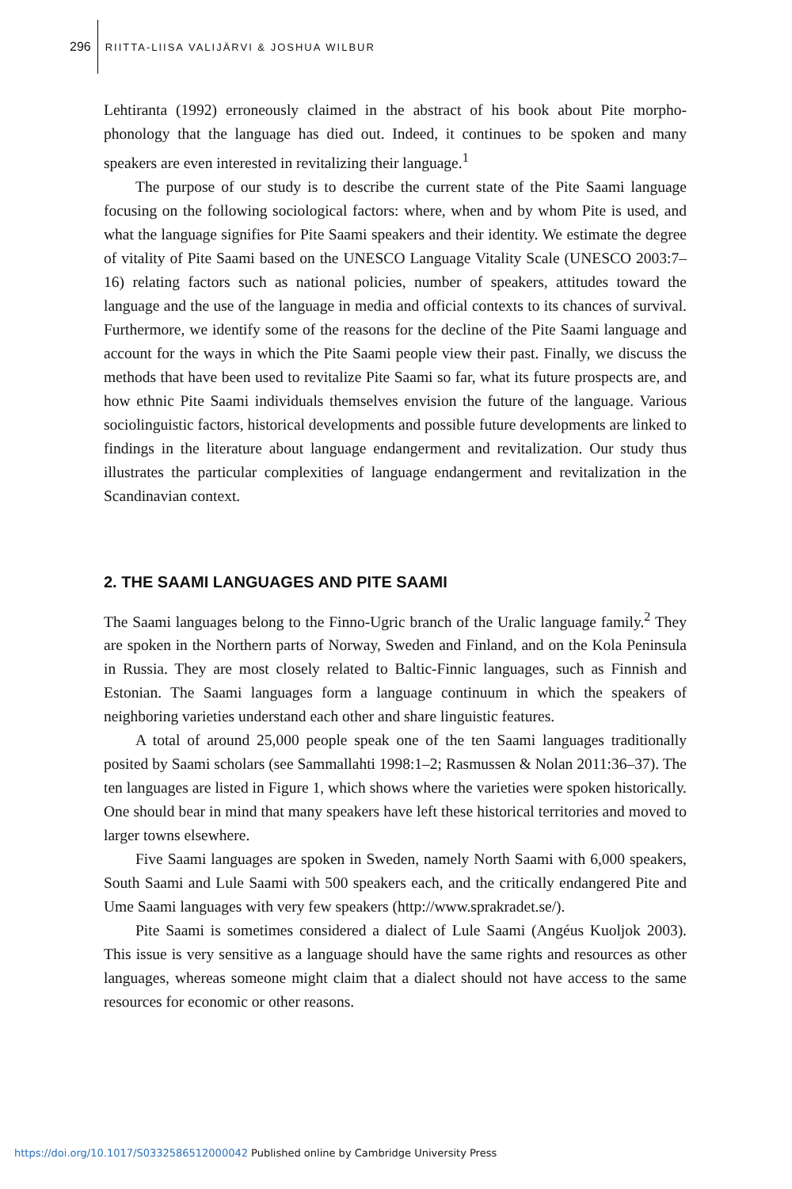296
RIITTA-LIISA VALIJÄRVI & JOSHUA WILBUR
Lehtiranta (1992) erroneously claimed in the abstract of his book about Pite morpho-phonology that the language has died out. Indeed, it continues to be spoken and many speakers are even interested in revitalizing their language.<sup>1</sup>
The purpose of our study is to describe the current state of the Pite Saami language focusing on the following sociological factors: where, when and by whom Pite is used, and what the language signifies for Pite Saami speakers and their identity. We estimate the degree of vitality of Pite Saami based on the UNESCO Language Vitality Scale (UNESCO 2003:7–16) relating factors such as national policies, number of speakers, attitudes toward the language and the use of the language in media and official contexts to its chances of survival. Furthermore, we identify some of the reasons for the decline of the Pite Saami language and account for the ways in which the Pite Saami people view their past. Finally, we discuss the methods that have been used to revitalize Pite Saami so far, what its future prospects are, and how ethnic Pite Saami individuals themselves envision the future of the language. Various sociolinguistic factors, historical developments and possible future developments are linked to findings in the literature about language endangerment and revitalization. Our study thus illustrates the particular complexities of language endangerment and revitalization in the Scandinavian context.
2. THE SAAMI LANGUAGES AND PITE SAAMI
The Saami languages belong to the Finno-Ugric branch of the Uralic language family.<sup>2</sup> They are spoken in the Northern parts of Norway, Sweden and Finland, and on the Kola Peninsula in Russia. They are most closely related to Baltic-Finnic languages, such as Finnish and Estonian. The Saami languages form a language continuum in which the speakers of neighboring varieties understand each other and share linguistic features.
A total of around 25,000 people speak one of the ten Saami languages traditionally posited by Saami scholars (see Sammallahti 1998:1–2; Rasmussen & Nolan 2011:36–37). The ten languages are listed in Figure 1, which shows where the varieties were spoken historically. One should bear in mind that many speakers have left these historical territories and moved to larger towns elsewhere.
Five Saami languages are spoken in Sweden, namely North Saami with 6,000 speakers, South Saami and Lule Saami with 500 speakers each, and the critically endangered Pite and Ume Saami languages with very few speakers (http://www.sprakradet.se/).
Pite Saami is sometimes considered a dialect of Lule Saami (Angéus Kuoljok 2003). This issue is very sensitive as a language should have the same rights and resources as other languages, whereas someone might claim that a dialect should not have access to the same resources for economic or other reasons.
https://doi.org/10.1017/S0332586512000042 Published online by Cambridge University Press